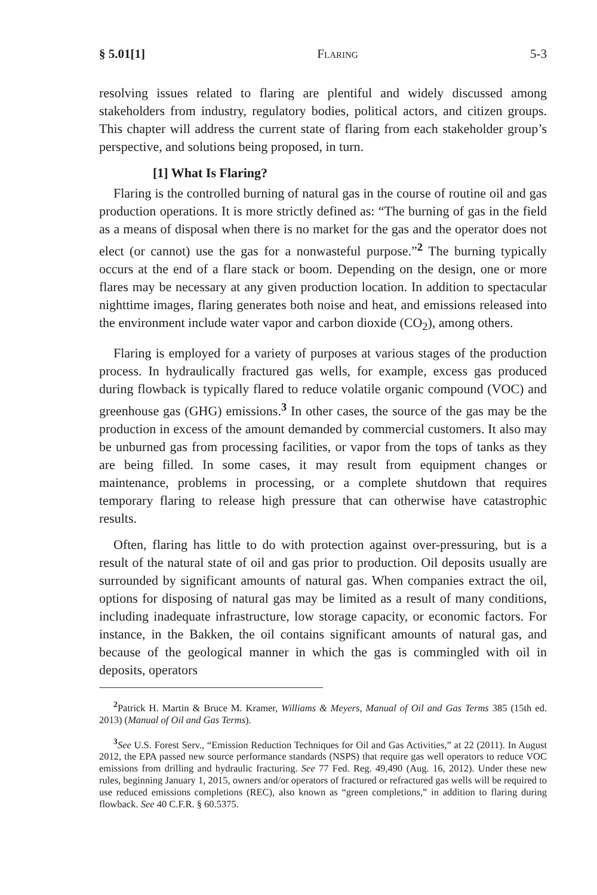§ 5.01[1] Flaring 5-3
resolving issues related to flaring are plentiful and widely discussed among stakeholders from industry, regulatory bodies, political actors, and citizen groups. This chapter will address the current state of flaring from each stakeholder group’s perspective, and solutions being proposed, in turn.
[1] What Is Flaring?
Flaring is the controlled burning of natural gas in the course of routine oil and gas production operations. It is more strictly defined as: “The burning of gas in the field as a means of disposal when there is no market for the gas and the operator does not elect (or cannot) use the gas for a nonwasteful purpose.”<sup>2</sup> The burning typically occurs at the end of a flare stack or boom. Depending on the design, one or more flares may be necessary at any given production location. In addition to spectacular nighttime images, flaring generates both noise and heat, and emissions released into the environment include water vapor and carbon dioxide (CO<sub>2</sub>), among others.
Flaring is employed for a variety of purposes at various stages of the production process. In hydraulically fractured gas wells, for example, excess gas produced during flowback is typically flared to reduce volatile organic compound (VOC) and greenhouse gas (GHG) emissions.<sup>3</sup> In other cases, the source of the gas may be the production in excess of the amount demanded by commercial customers. It also may be unburned gas from processing facilities, or vapor from the tops of tanks as they are being filled. In some cases, it may result from equipment changes or maintenance, problems in processing, or a complete shutdown that requires temporary flaring to release high pressure that can otherwise have catastrophic results.
Often, flaring has little to do with protection against over-pressuring, but is a result of the natural state of oil and gas prior to production. Oil deposits usually are surrounded by significant amounts of natural gas. When companies extract the oil, options for disposing of natural gas may be limited as a result of many conditions, including inadequate infrastructure, low storage capacity, or economic factors. For instance, in the Bakken, the oil contains significant amounts of natural gas, and because of the geological manner in which the gas is commingled with oil in deposits, operators
<sup>2</sup> Patrick H. Martin & Bruce M. Kramer, Williams & Meyers, Manual of Oil and Gas Terms 385 (15th ed. 2013) (Manual of Oil and Gas Terms).
<sup>3</sup> See U.S. Forest Serv., “Emission Reduction Techniques for Oil and Gas Activities,” at 22 (2011). In August 2012, the EPA passed new source performance standards (NSPS) that require gas well operators to reduce VOC emissions from drilling and hydraulic fracturing. See 77 Fed. Reg. 49,490 (Aug. 16, 2012). Under these new rules, beginning January 1, 2015, owners and/or operators of fractured or refractured gas wells will be required to use reduced emissions completions (REC), also known as “green completions,” in addition to flaring during flowback. See 40 C.F.R. § 60.5375.